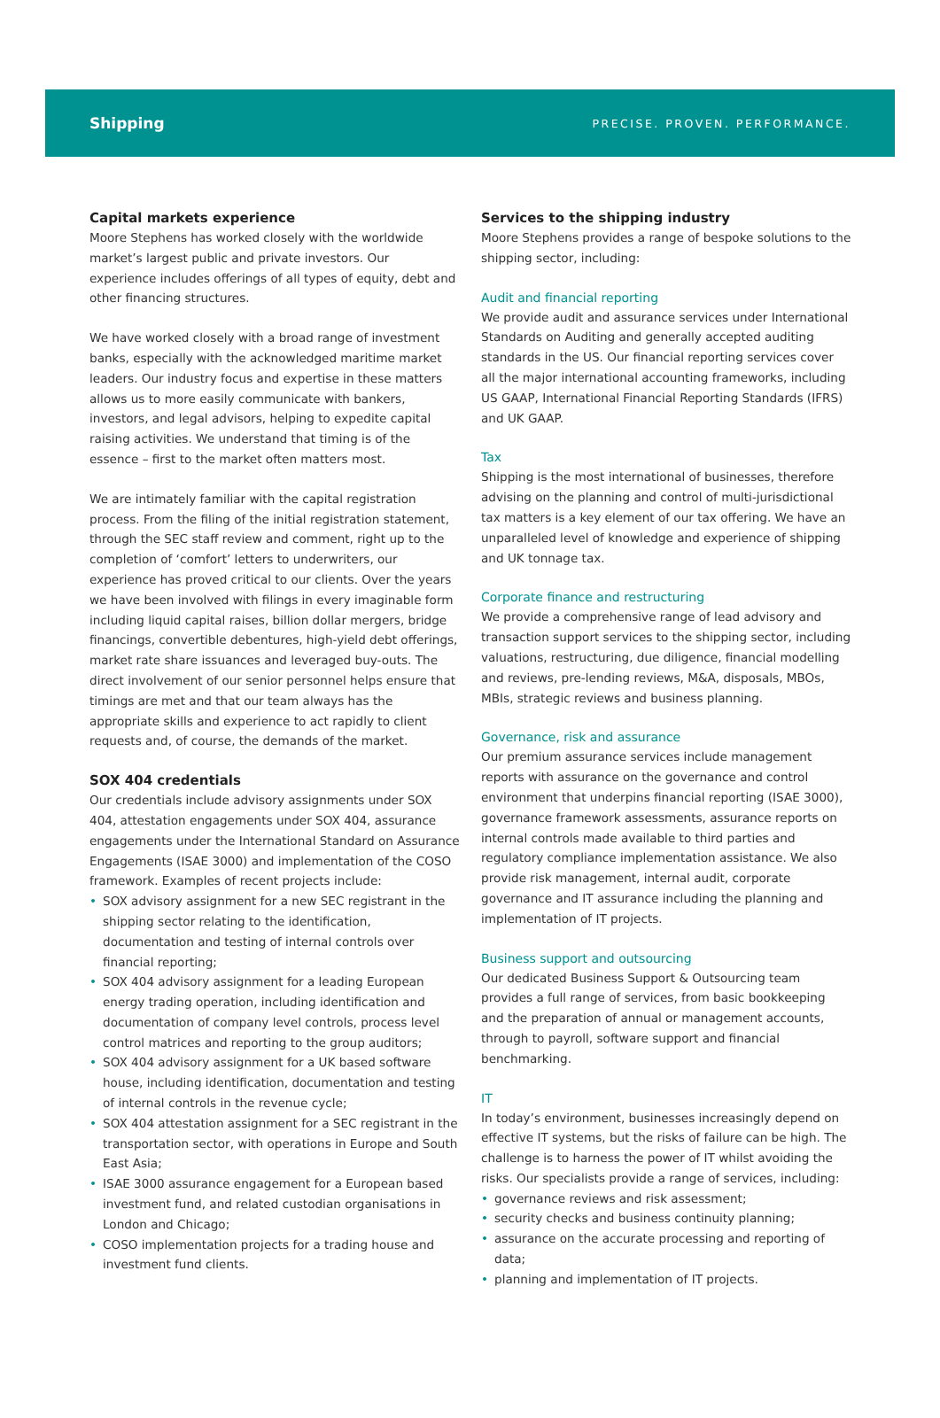Shipping
PRECISE. PROVEN. PERFORMANCE.
Capital markets experience
Moore Stephens has worked closely with the worldwide market’s largest public and private investors. Our experience includes offerings of all types of equity, debt and other financing structures.
We have worked closely with a broad range of investment banks, especially with the acknowledged maritime market leaders. Our industry focus and expertise in these matters allows us to more easily communicate with bankers, investors, and legal advisors, helping to expedite capital raising activities. We understand that timing is of the essence – first to the market often matters most.
We are intimately familiar with the capital registration process. From the filing of the initial registration statement, through the SEC staff review and comment, right up to the completion of ‘comfort’ letters to underwriters, our experience has proved critical to our clients. Over the years we have been involved with filings in every imaginable form including liquid capital raises, billion dollar mergers, bridge financings, convertible debentures, high-yield debt offerings, market rate share issuances and leveraged buy-outs. The direct involvement of our senior personnel helps ensure that timings are met and that our team always has the appropriate skills and experience to act rapidly to client requests and, of course, the demands of the market.
SOX 404 credentials
Our credentials include advisory assignments under SOX 404, attestation engagements under SOX 404, assurance engagements under the International Standard on Assurance Engagements (ISAE 3000) and implementation of the COSO framework. Examples of recent projects include:
• SOX advisory assignment for a new SEC registrant in the shipping sector relating to the identification, documentation and testing of internal controls over financial reporting;
• SOX 404 advisory assignment for a leading European energy trading operation, including identification and documentation of company level controls, process level control matrices and reporting to the group auditors;
• SOX 404 advisory assignment for a UK based software house, including identification, documentation and testing of internal controls in the revenue cycle;
• SOX 404 attestation assignment for a SEC registrant in the transportation sector, with operations in Europe and South East Asia;
• ISAE 3000 assurance engagement for a European based investment fund, and related custodian organisations in London and Chicago;
• COSO implementation projects for a trading house and investment fund clients.
Services to the shipping industry
Moore Stephens provides a range of bespoke solutions to the shipping sector, including:
Audit and financial reporting
We provide audit and assurance services under International Standards on Auditing and generally accepted auditing standards in the US. Our financial reporting services cover all the major international accounting frameworks, including US GAAP, International Financial Reporting Standards (IFRS) and UK GAAP.
Tax
Shipping is the most international of businesses, therefore advising on the planning and control of multi-jurisdictional tax matters is a key element of our tax offering. We have an unparalleled level of knowledge and experience of shipping and UK tonnage tax.
Corporate finance and restructuring
We provide a comprehensive range of lead advisory and transaction support services to the shipping sector, including valuations, restructuring, due diligence, financial modelling and reviews, pre-lending reviews, M&A, disposals, MBOs, MBIs, strategic reviews and business planning.
Governance, risk and assurance
Our premium assurance services include management reports with assurance on the governance and control environment that underpins financial reporting (ISAE 3000), governance framework assessments, assurance reports on internal controls made available to third parties and regulatory compliance implementation assistance. We also provide risk management, internal audit, corporate governance and IT assurance including the planning and implementation of IT projects.
Business support and outsourcing
Our dedicated Business Support & Outsourcing team provides a full range of services, from basic bookkeeping and the preparation of annual or management accounts, through to payroll, software support and financial benchmarking.
IT
In today’s environment, businesses increasingly depend on effective IT systems, but the risks of failure can be high. The challenge is to harness the power of IT whilst avoiding the risks. Our specialists provide a range of services, including:
• governance reviews and risk assessment;
• security checks and business continuity planning;
• assurance on the accurate processing and reporting of data;
• planning and implementation of IT projects.